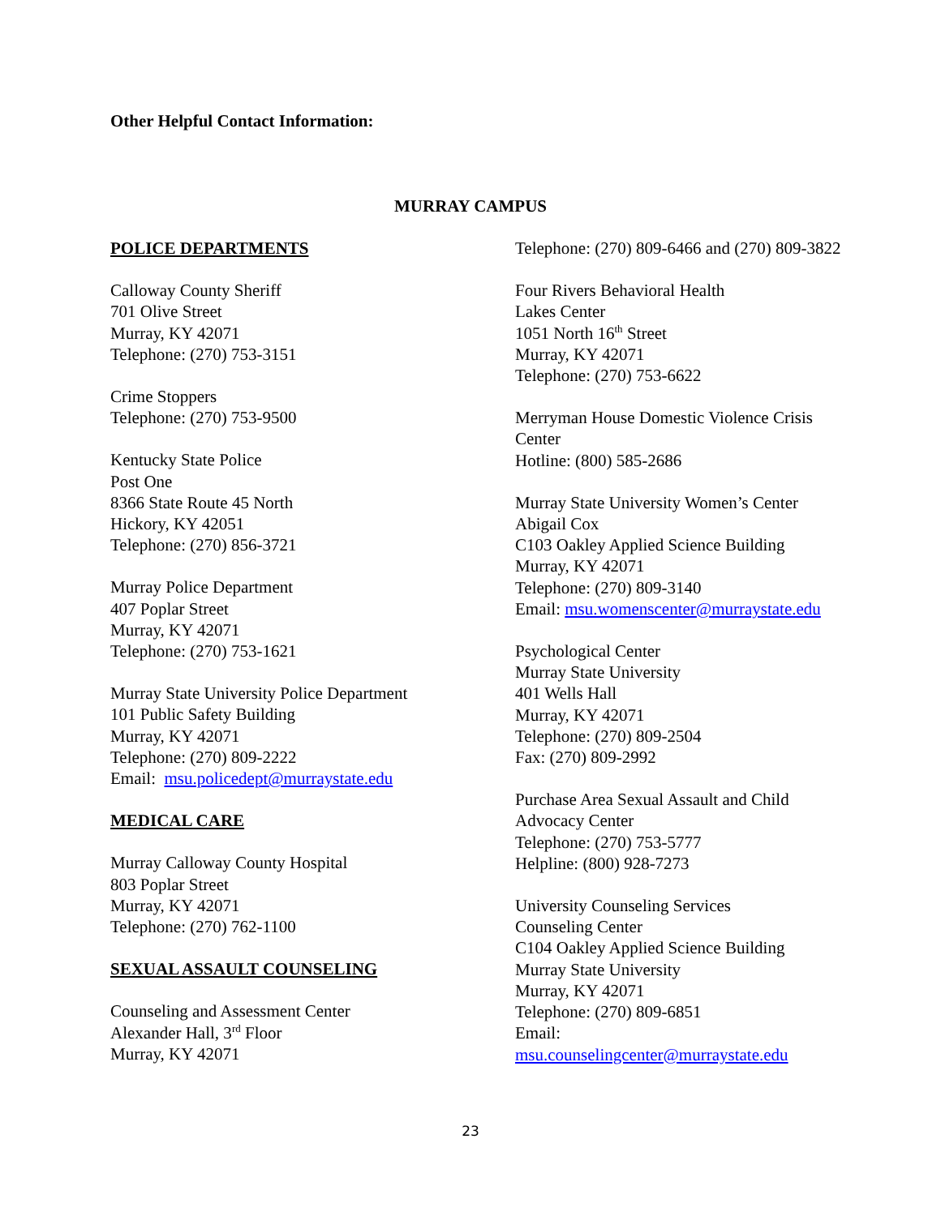Other Helpful Contact Information:
MURRAY CAMPUS
POLICE DEPARTMENTS
Calloway County Sheriff
701 Olive Street
Murray, KY 42071
Telephone: (270) 753-3151
Crime Stoppers
Telephone: (270) 753-9500
Kentucky State Police
Post One
8366 State Route 45 North
Hickory, KY 42051
Telephone: (270) 856-3721
Murray Police Department
407 Poplar Street
Murray, KY 42071
Telephone: (270) 753-1621
Murray State University Police Department
101 Public Safety Building
Murray, KY 42071
Telephone: (270) 809-2222
Email: msu.policedept@murraystate.edu
MEDICAL CARE
Murray Calloway County Hospital
803 Poplar Street
Murray, KY 42071
Telephone: (270) 762-1100
SEXUAL ASSAULT COUNSELING
Counseling and Assessment Center
Alexander Hall, 3<sup>rd</sup> Floor
Murray, KY 42071
Telephone: (270) 809-6466 and (270) 809-3822
Four Rivers Behavioral Health
Lakes Center
1051 North 16<sup>th</sup> Street
Murray, KY 42071
Telephone: (270) 753-6622
Merryman House Domestic Violence Crisis Center
Hotline: (800) 585-2686
Murray State University Women’s Center
Abigail Cox
C103 Oakley Applied Science Building
Murray, KY 42071
Telephone: (270) 809-3140
Email: msu.womenscenter@murraystate.edu
Psychological Center
Murray State University
401 Wells Hall
Murray, KY 42071
Telephone: (270) 809-2504
Fax: (270) 809-2992
Purchase Area Sexual Assault and Child Advocacy Center
Telephone: (270) 753-5777
Helpline: (800) 928-7273
University Counseling Services
Counseling Center
C104 Oakley Applied Science Building
Murray State University
Murray, KY 42071
Telephone: (270) 809-6851
Email:
msu.counselingcenter@murraystate.edu
23